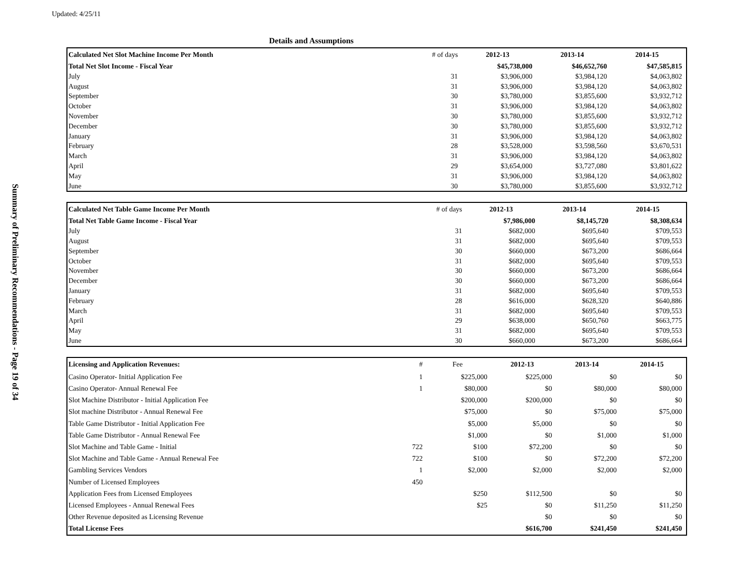Updated: 4/25/11
Summary of Preliminary Recommendations - Page 19 of 34
Details and Assumptions
| Calculated Net Slot Machine Income Per Month | # of days | 2012-13 | 2013-14 | 2014-15 |
| --- | --- | --- | --- | --- |
| Total Net Slot Income - Fiscal Year | | $45,738,000 | $46,652,760 | $47,585,815 |
| July | 31 | $3,906,000 | $3,984,120 | $4,063,802 |
| August | 31 | $3,906,000 | $3,984,120 | $4,063,802 |
| September | 30 | $3,780,000 | $3,855,600 | $3,932,712 |
| October | 31 | $3,906,000 | $3,984,120 | $4,063,802 |
| November | 30 | $3,780,000 | $3,855,600 | $3,932,712 |
| December | 30 | $3,780,000 | $3,855,600 | $3,932,712 |
| January | 31 | $3,906,000 | $3,984,120 | $4,063,802 |
| February | 28 | $3,528,000 | $3,598,560 | $3,670,531 |
| March | 31 | $3,906,000 | $3,984,120 | $4,063,802 |
| April | 29 | $3,654,000 | $3,727,080 | $3,801,622 |
| May | 31 | $3,906,000 | $3,984,120 | $4,063,802 |
| June | 30 | $3,780,000 | $3,855,600 | $3,932,712 |
| Calculated Net Table Game Income Per Month | # of days | 2012-13 | 2013-14 | 2014-15 |
| --- | --- | --- | --- | --- |
| Total Net Table Game Income - Fiscal Year | | $7,986,000 | $8,145,720 | $8,308,634 |
| July | 31 | $682,000 | $695,640 | $709,553 |
| August | 31 | $682,000 | $695,640 | $709,553 |
| September | 30 | $660,000 | $673,200 | $686,664 |
| October | 31 | $682,000 | $695,640 | $709,553 |
| November | 30 | $660,000 | $673,200 | $686,664 |
| December | 30 | $660,000 | $673,200 | $686,664 |
| January | 31 | $682,000 | $695,640 | $709,553 |
| February | 28 | $616,000 | $628,320 | $640,886 |
| March | 31 | $682,000 | $695,640 | $709,553 |
| April | 29 | $638,000 | $650,760 | $663,775 |
| May | 31 | $682,000 | $695,640 | $709,553 |
| June | 30 | $660,000 | $673,200 | $686,664 |
| Licensing and Application Revenues: | # | Fee | 2012-13 | 2013-14 | 2014-15 |
| --- | --- | --- | --- | --- | --- |
| Casino Operator- Initial Application Fee | 1 | $225,000 | $225,000 | $0 | $0 |
| Casino Operator- Annual Renewal Fee | 1 | $80,000 | $0 | $80,000 | $80,000 |
| Slot Machine Distributor - Initial Application Fee | | $200,000 | $200,000 | $0 | $0 |
| Slot machine Distributor - Annual Renewal Fee | | $75,000 | $0 | $75,000 | $75,000 |
| Table Game Distributor - Initial Application Fee | | $5,000 | $5,000 | $0 | $0 |
| Table Game Distributor - Annual Renewal Fee | | $1,000 | $0 | $1,000 | $1,000 |
| Slot Machine and Table Game - Initial | 722 | $100 | $72,200 | $0 | $0 |
| Slot Machine and Table Game - Annual Renewal Fee | 722 | $100 | $0 | $72,200 | $72,200 |
| Gambling Services Vendors | 1 | $2,000 | $2,000 | $2,000 | $2,000 |
| Number of Licensed Employees | 450 | | | | |
| Application Fees from Licensed Employees | | $250 | $112,500 | $0 | $0 |
| Licensed Employees - Annual Renewal Fees | | $25 | $0 | $11,250 | $11,250 |
| Other Revenue deposited as Licensing Revenue | | | $0 | $0 | $0 |
| Total License Fees | | | $616,700 | $241,450 | $241,450 |